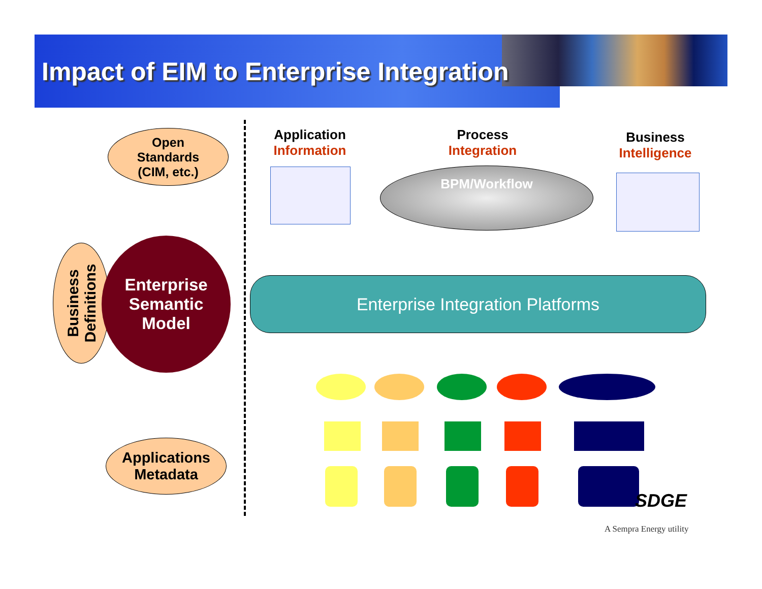Impact of EIM to Enterprise Integration
Open
Standards
(CIM, etc.)
Business
Definitions
Enterprise
Semantic
Model
Applications
Metadata
Application
Information
Process
Integration
Business
Intelligence
BPM/Workflow
Enterprise Integration Platforms
SDGE
A Sempra Energy utility